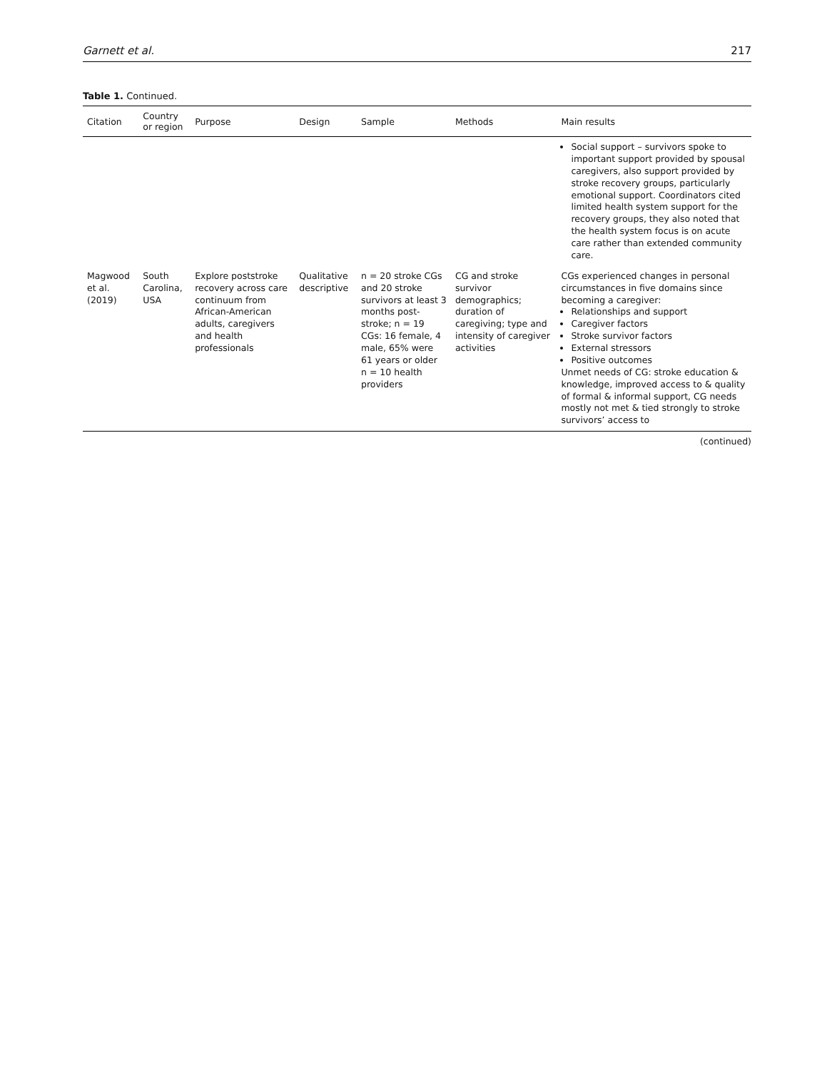Garnett et al. 217
Table 1. Continued.
| Citation | Country or region | Purpose | Design | Sample | Methods | Main results |
| --- | --- | --- | --- | --- | --- | --- |
| | | | | | | Social support – survivors spoke to important support provided by spousal caregivers, also support provided by stroke recovery groups, particularly emotional support. Coordinators cited limited health system support for the recovery groups, they also noted that the health system focus is on acute care rather than extended community care. |
| Magwood et al. (2019) | South Carolina, USA | Explore poststroke recovery across care continuum from African-American adults, caregivers and health professionals | Qualitative descriptive | n = 20 stroke CGs and 20 stroke survivors at least 3 months post-stroke; n = 19 CGs: 16 female, 4 male, 65% were 61 years or older n = 10 health providers | CG and stroke survivor demographics; duration of caregiving; type and intensity of caregiver activities | CGs experienced changes in personal circumstances in five domains since becoming a caregiver: Relationships and support Caregiver factors Stroke survivor factors External stressors Positive outcomes Unmet needs of CG: stroke education & knowledge, improved access to & quality of formal & informal support, CG needs mostly not met & tied strongly to stroke survivors’ access to |
(continued)